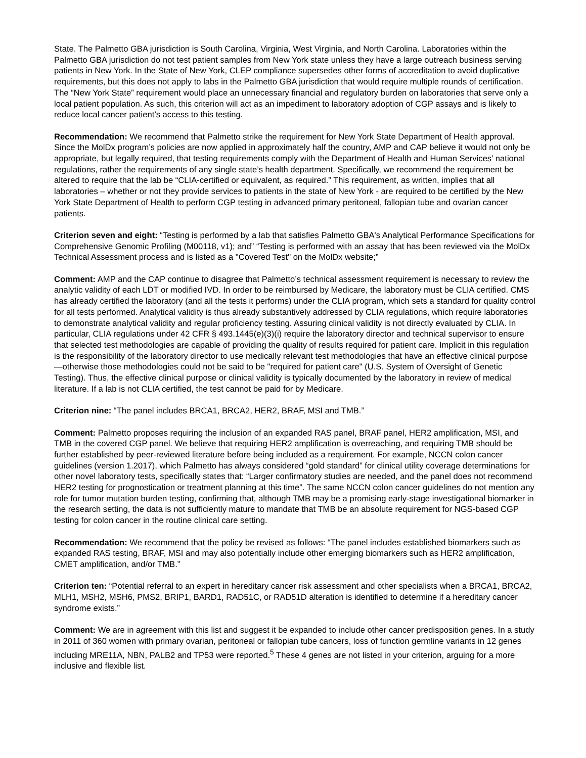State. The Palmetto GBA jurisdiction is South Carolina, Virginia, West Virginia, and North Carolina. Laboratories within the Palmetto GBA jurisdiction do not test patient samples from New York state unless they have a large outreach business serving patients in New York. In the State of New York, CLEP compliance supersedes other forms of accreditation to avoid duplicative requirements, but this does not apply to labs in the Palmetto GBA jurisdiction that would require multiple rounds of certification. The “New York State” requirement would place an unnecessary financial and regulatory burden on laboratories that serve only a local patient population. As such, this criterion will act as an impediment to laboratory adoption of CGP assays and is likely to reduce local cancer patient’s access to this testing.
Recommendation: We recommend that Palmetto strike the requirement for New York State Department of Health approval. Since the MolDx program’s policies are now applied in approximately half the country, AMP and CAP believe it would not only be appropriate, but legally required, that testing requirements comply with the Department of Health and Human Services’ national regulations, rather the requirements of any single state’s health department. Specifically, we recommend the requirement be altered to require that the lab be “CLIA-certified or equivalent, as required.” This requirement, as written, implies that all laboratories – whether or not they provide services to patients in the state of New York - are required to be certified by the New York State Department of Health to perform CGP testing in advanced primary peritoneal, fallopian tube and ovarian cancer patients.
Criterion seven and eight: “Testing is performed by a lab that satisfies Palmetto GBA's Analytical Performance Specifications for Comprehensive Genomic Profiling (M00118, v1); and” “Testing is performed with an assay that has been reviewed via the MolDx Technical Assessment process and is listed as a "Covered Test" on the MolDx website;”
Comment: AMP and the CAP continue to disagree that Palmetto’s technical assessment requirement is necessary to review the analytic validity of each LDT or modified IVD. In order to be reimbursed by Medicare, the laboratory must be CLIA certified. CMS has already certified the laboratory (and all the tests it performs) under the CLIA program, which sets a standard for quality control for all tests performed. Analytical validity is thus already substantively addressed by CLIA regulations, which require laboratories to demonstrate analytical validity and regular proficiency testing. Assuring clinical validity is not directly evaluated by CLIA. In particular, CLIA regulations under 42 CFR § 493.1445(e)(3)(i) require the laboratory director and technical supervisor to ensure that selected test methodologies are capable of providing the quality of results required for patient care. Implicit in this regulation is the responsibility of the laboratory director to use medically relevant test methodologies that have an effective clinical purpose—otherwise those methodologies could not be said to be "required for patient care" (U.S. System of Oversight of Genetic Testing). Thus, the effective clinical purpose or clinical validity is typically documented by the laboratory in review of medical literature. If a lab is not CLIA certified, the test cannot be paid for by Medicare.
Criterion nine: “The panel includes BRCA1, BRCA2, HER2, BRAF, MSI and TMB.”
Comment: Palmetto proposes requiring the inclusion of an expanded RAS panel, BRAF panel, HER2 amplification, MSI, and TMB in the covered CGP panel. We believe that requiring HER2 amplification is overreaching, and requiring TMB should be further established by peer-reviewed literature before being included as a requirement. For example, NCCN colon cancer guidelines (version 1.2017), which Palmetto has always considered “gold standard” for clinical utility coverage determinations for other novel laboratory tests, specifically states that: “Larger confirmatory studies are needed, and the panel does not recommend HER2 testing for prognostication or treatment planning at this time”. The same NCCN colon cancer guidelines do not mention any role for tumor mutation burden testing, confirming that, although TMB may be a promising early-stage investigational biomarker in the research setting, the data is not sufficiently mature to mandate that TMB be an absolute requirement for NGS-based CGP testing for colon cancer in the routine clinical care setting.
Recommendation: We recommend that the policy be revised as follows: “The panel includes established biomarkers such as expanded RAS testing, BRAF, MSI and may also potentially include other emerging biomarkers such as HER2 amplification, CMET amplification, and/or TMB.”
Criterion ten: “Potential referral to an expert in hereditary cancer risk assessment and other specialists when a BRCA1, BRCA2, MLH1, MSH2, MSH6, PMS2, BRIP1, BARD1, RAD51C, or RAD51D alteration is identified to determine if a hereditary cancer syndrome exists.”
Comment: We are in agreement with this list and suggest it be expanded to include other cancer predisposition genes. In a study in 2011 of 360 women with primary ovarian, peritoneal or fallopian tube cancers, loss of function germline variants in 12 genes including MRE11A, NBN, PALB2 and TP53 were reported.<sup>5</sup> These 4 genes are not listed in your criterion, arguing for a more inclusive and flexible list.